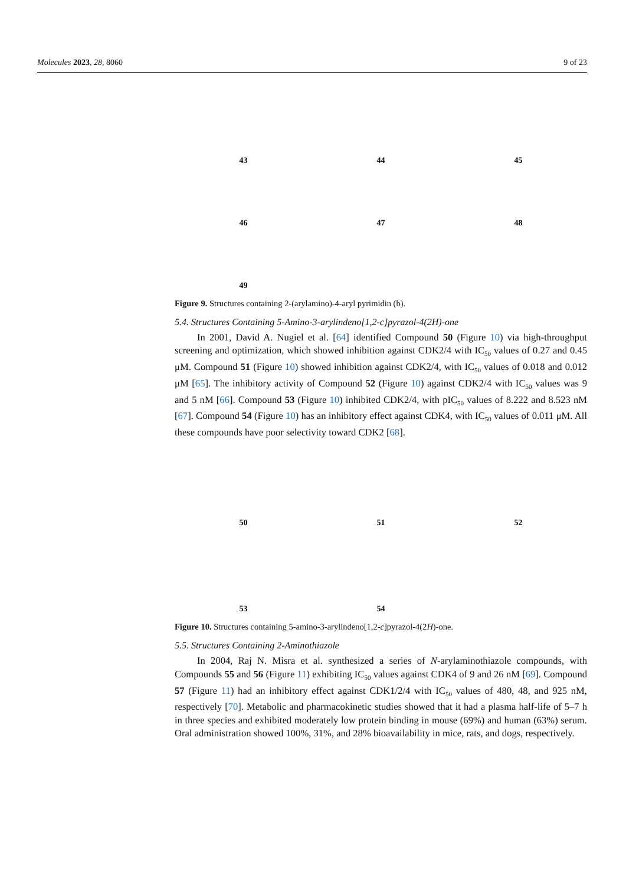Molecules 2023, 28, 8060 9 of 23
43
44
45
46
47
48
49
Figure 9. Structures containing 2-(arylamino)-4-aryl pyrimidin (b).
5.4. Structures Containing 5-Amino-3-arylindeno[1,2-c]pyrazol-4(2H)-one
In 2001, David A. Nugiel et al. [64] identified Compound 50 (Figure 10) via high-throughput screening and optimization, which showed inhibition against CDK2/4 with IC<sub>50</sub> values of 0.27 and 0.45 μM. Compound 51 (Figure 10) showed inhibition against CDK2/4, with IC<sub>50</sub> values of 0.018 and 0.012 μM [65]. The inhibitory activity of Compound 52 (Figure 10) against CDK2/4 with IC<sub>50</sub> values was 9 and 5 nM [66]. Compound 53 (Figure 10) inhibited CDK2/4, with pIC<sub>50</sub> values of 8.222 and 8.523 nM [67]. Compound 54 (Figure 10) has an inhibitory effect against CDK4, with IC<sub>50</sub> values of 0.011 μM. All these compounds have poor selectivity toward CDK2 [68].
50
51
52
53
54
Figure 10. Structures containing 5-amino-3-arylindeno[1,2-c]pyrazol-4(2H)-one.
5.5. Structures Containing 2-Aminothiazole
In 2004, Raj N. Misra et al. synthesized a series of N-arylaminothiazole compounds, with Compounds 55 and 56 (Figure 11) exhibiting IC<sub>50</sub> values against CDK4 of 9 and 26 nM [69]. Compound 57 (Figure 11) had an inhibitory effect against CDK1/2/4 with IC<sub>50</sub> values of 480, 48, and 925 nM, respectively [70]. Metabolic and pharmacokinetic studies showed that it had a plasma half-life of 5–7 h in three species and exhibited moderately low protein binding in mouse (69%) and human (63%) serum. Oral administration showed 100%, 31%, and 28% bioavailability in mice, rats, and dogs, respectively.